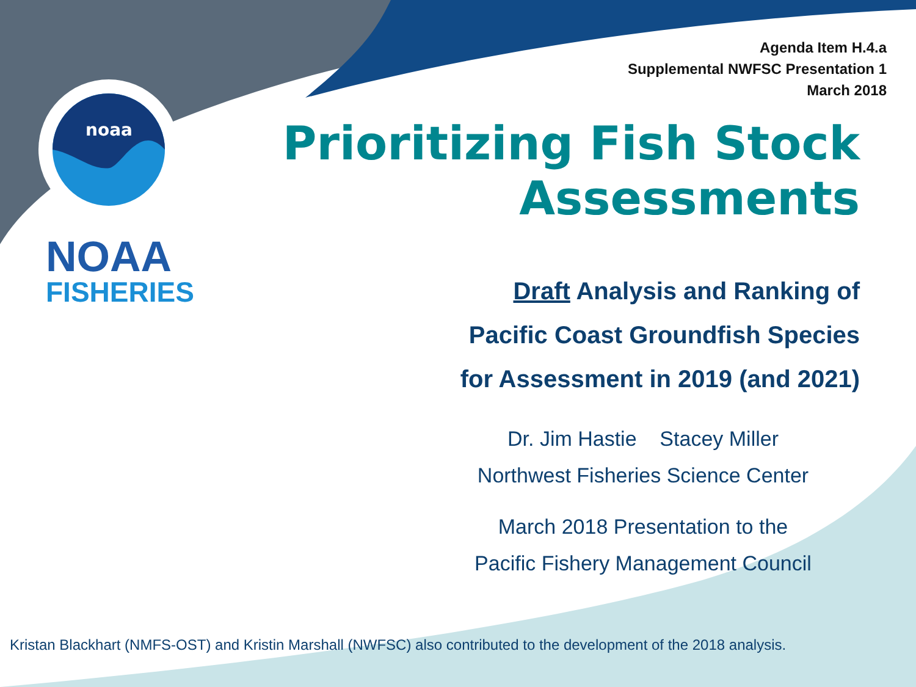noaa
Agenda Item H.4.a
Supplemental NWFSC Presentation 1
March 2018
Prioritizing Fish Stock
Assessments
NOAA
FISHERIES
Draft Analysis and Ranking of
Pacific Coast Groundfish Species
for Assessment in 2019 (and 2021)
Dr. Jim Hastie Stacey Miller
Northwest Fisheries Science Center
March 2018 Presentation to the
Pacific Fishery Management Council
Kristan Blackhart (NMFS-OST) and Kristin Marshall (NWFSC) also contributed to the development of the 2018 analysis.